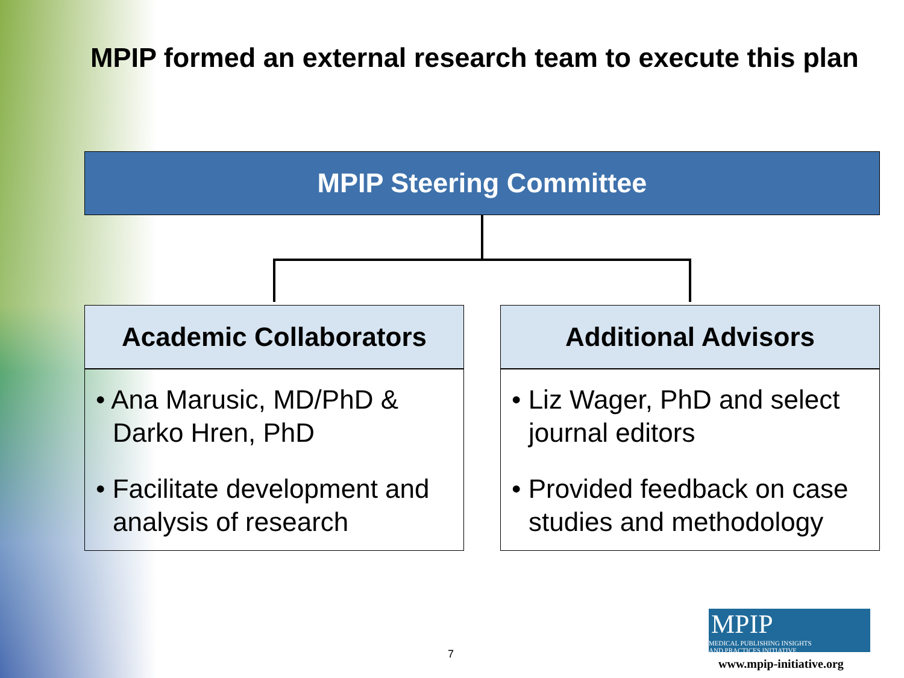MPIP formed an external research team to execute this plan
MPIP Steering Committee
Academic Collaborators
• Ana Marusic, MD/PhD & Darko Hren, PhD
• Facilitate development and analysis of research
Additional Advisors
• Liz Wager, PhD and select journal editors
• Provided feedback on case studies and methodology
7
MPIP MEDICAL PUBLISHING INSIGHTS
AND PRACTICES INITIATIVE
www.mpip-initiative.org